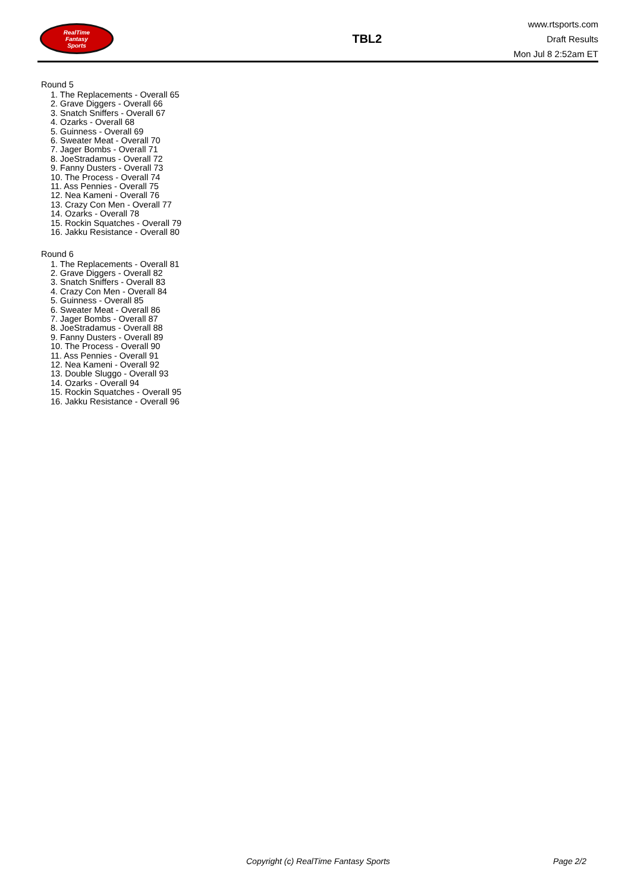RealTime
Fantasy
Sports
TBL2
www.rtsports.com
Draft Results
Mon Jul 8 2:52am ET
Round 5
1. The Replacements - Overall 65
2. Grave Diggers - Overall 66
3. Snatch Sniffers - Overall 67
4. Ozarks - Overall 68
5. Guinness - Overall 69
6. Sweater Meat - Overall 70
7. Jager Bombs - Overall 71
8. JoeStradamus - Overall 72
9. Fanny Dusters - Overall 73
10. The Process - Overall 74
11. Ass Pennies - Overall 75
12. Nea Kameni - Overall 76
13. Crazy Con Men - Overall 77
14. Ozarks - Overall 78
15. Rockin Squatches - Overall 79
16. Jakku Resistance - Overall 80
Round 6
1. The Replacements - Overall 81
2. Grave Diggers - Overall 82
3. Snatch Sniffers - Overall 83
4. Crazy Con Men - Overall 84
5. Guinness - Overall 85
6. Sweater Meat - Overall 86
7. Jager Bombs - Overall 87
8. JoeStradamus - Overall 88
9. Fanny Dusters - Overall 89
10. The Process - Overall 90
11. Ass Pennies - Overall 91
12. Nea Kameni - Overall 92
13. Double Sluggo - Overall 93
14. Ozarks - Overall 94
15. Rockin Squatches - Overall 95
16. Jakku Resistance - Overall 96
Copyright (c) RealTime Fantasy Sports Page 2/2